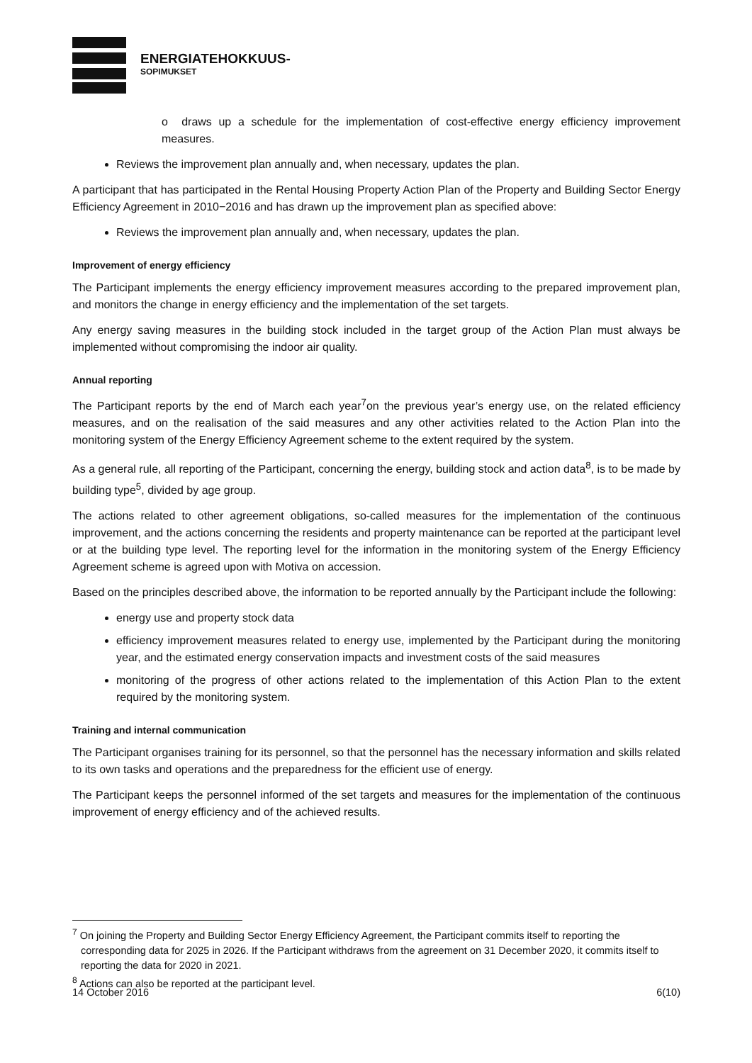ENERGIATEHOKKUUS-
SOPIMUKSET
o draws up a schedule for the implementation of cost-effective energy efficiency improvement measures.
Reviews the improvement plan annually and, when necessary, updates the plan.
A participant that has participated in the Rental Housing Property Action Plan of the Property and Building Sector Energy Efficiency Agreement in 2010−2016 and has drawn up the improvement plan as specified above:
Reviews the improvement plan annually and, when necessary, updates the plan.
Improvement of energy efficiency
The Participant implements the energy efficiency improvement measures according to the prepared improvement plan, and monitors the change in energy efficiency and the implementation of the set targets.
Any energy saving measures in the building stock included in the target group of the Action Plan must always be implemented without compromising the indoor air quality.
Annual reporting
The Participant reports by the end of March each year<sup>7</sup>on the previous year’s energy use, on the related efficiency measures, and on the realisation of the said measures and any other activities related to the Action Plan into the monitoring system of the Energy Efficiency Agreement scheme to the extent required by the system.
As a general rule, all reporting of the Participant, concerning the energy, building stock and action data<sup>8</sup>, is to be made by building type<sup>5</sup>, divided by age group.
The actions related to other agreement obligations, so-called measures for the implementation of the continuous improvement, and the actions concerning the residents and property maintenance can be reported at the participant level or at the building type level. The reporting level for the information in the monitoring system of the Energy Efficiency Agreement scheme is agreed upon with Motiva on accession.
Based on the principles described above, the information to be reported annually by the Participant include the following:
energy use and property stock data
efficiency improvement measures related to energy use, implemented by the Participant during the monitoring year, and the estimated energy conservation impacts and investment costs of the said measures
monitoring of the progress of other actions related to the implementation of this Action Plan to the extent required by the monitoring system.
Training and internal communication
The Participant organises training for its personnel, so that the personnel has the necessary information and skills related to its own tasks and operations and the preparedness for the efficient use of energy.
The Participant keeps the personnel informed of the set targets and measures for the implementation of the continuous improvement of energy efficiency and of the achieved results.
<sup>7</sup> On joining the Property and Building Sector Energy Efficiency Agreement, the Participant commits itself to reporting the corresponding data for 2025 in 2026. If the Participant withdraws from the agreement on 31 December 2020, it commits itself to reporting the data for 2020 in 2021.
<sup>8</sup> Actions can also be reported at the participant level.
14 October 2016 6(10)